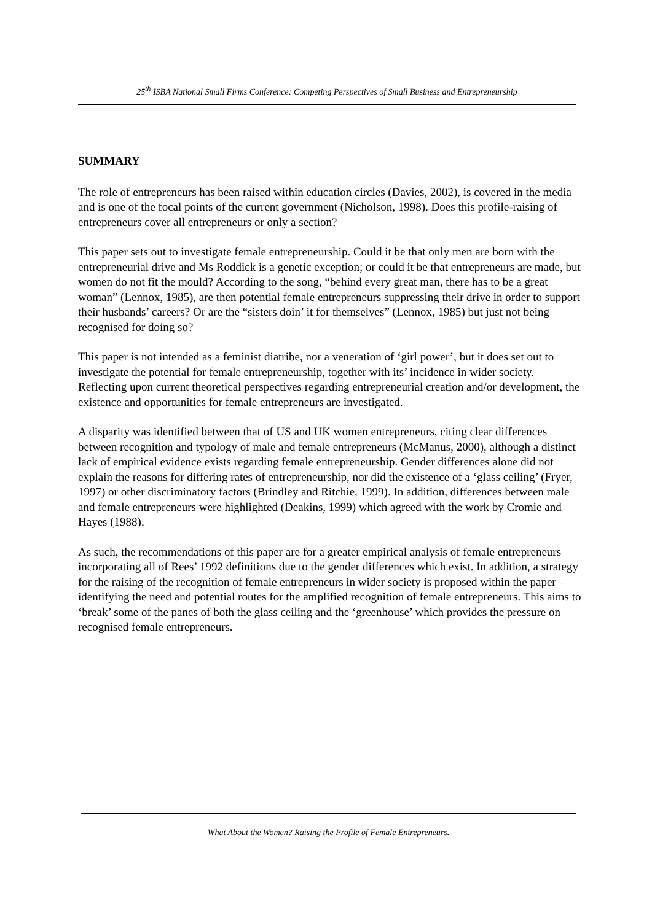25<sup>th</sup> ISBA National Small Firms Conference: Competing Perspectives of Small Business and Entrepreneurship
SUMMARY
The role of entrepreneurs has been raised within education circles (Davies, 2002), is covered in the media and is one of the focal points of the current government (Nicholson, 1998). Does this profile-raising of entrepreneurs cover all entrepreneurs or only a section?
This paper sets out to investigate female entrepreneurship. Could it be that only men are born with the entrepreneurial drive and Ms Roddick is a genetic exception; or could it be that entrepreneurs are made, but women do not fit the mould? According to the song, “behind every great man, there has to be a great woman” (Lennox, 1985), are then potential female entrepreneurs suppressing their drive in order to support their husbands’ careers? Or are the “sisters doin’ it for themselves” (Lennox, 1985) but just not being recognised for doing so?
This paper is not intended as a feminist diatribe, nor a veneration of ‘girl power’, but it does set out to investigate the potential for female entrepreneurship, together with its’ incidence in wider society. Reflecting upon current theoretical perspectives regarding entrepreneurial creation and/or development, the existence and opportunities for female entrepreneurs are investigated.
A disparity was identified between that of US and UK women entrepreneurs, citing clear differences between recognition and typology of male and female entrepreneurs (McManus, 2000), although a distinct lack of empirical evidence exists regarding female entrepreneurship. Gender differences alone did not explain the reasons for differing rates of entrepreneurship, nor did the existence of a ‘glass ceiling’ (Fryer, 1997) or other discriminatory factors (Brindley and Ritchie, 1999). In addition, differences between male and female entrepreneurs were highlighted (Deakins, 1999) which agreed with the work by Cromie and Hayes (1988).
As such, the recommendations of this paper are for a greater empirical analysis of female entrepreneurs incorporating all of Rees’ 1992 definitions due to the gender differences which exist. In addition, a strategy for the raising of the recognition of female entrepreneurs in wider society is proposed within the paper – identifying the need and potential routes for the amplified recognition of female entrepreneurs. This aims to ‘break’ some of the panes of both the glass ceiling and the ‘greenhouse’ which provides the pressure on recognised female entrepreneurs.
What About the Women? Raising the Profile of Female Entrepreneurs.